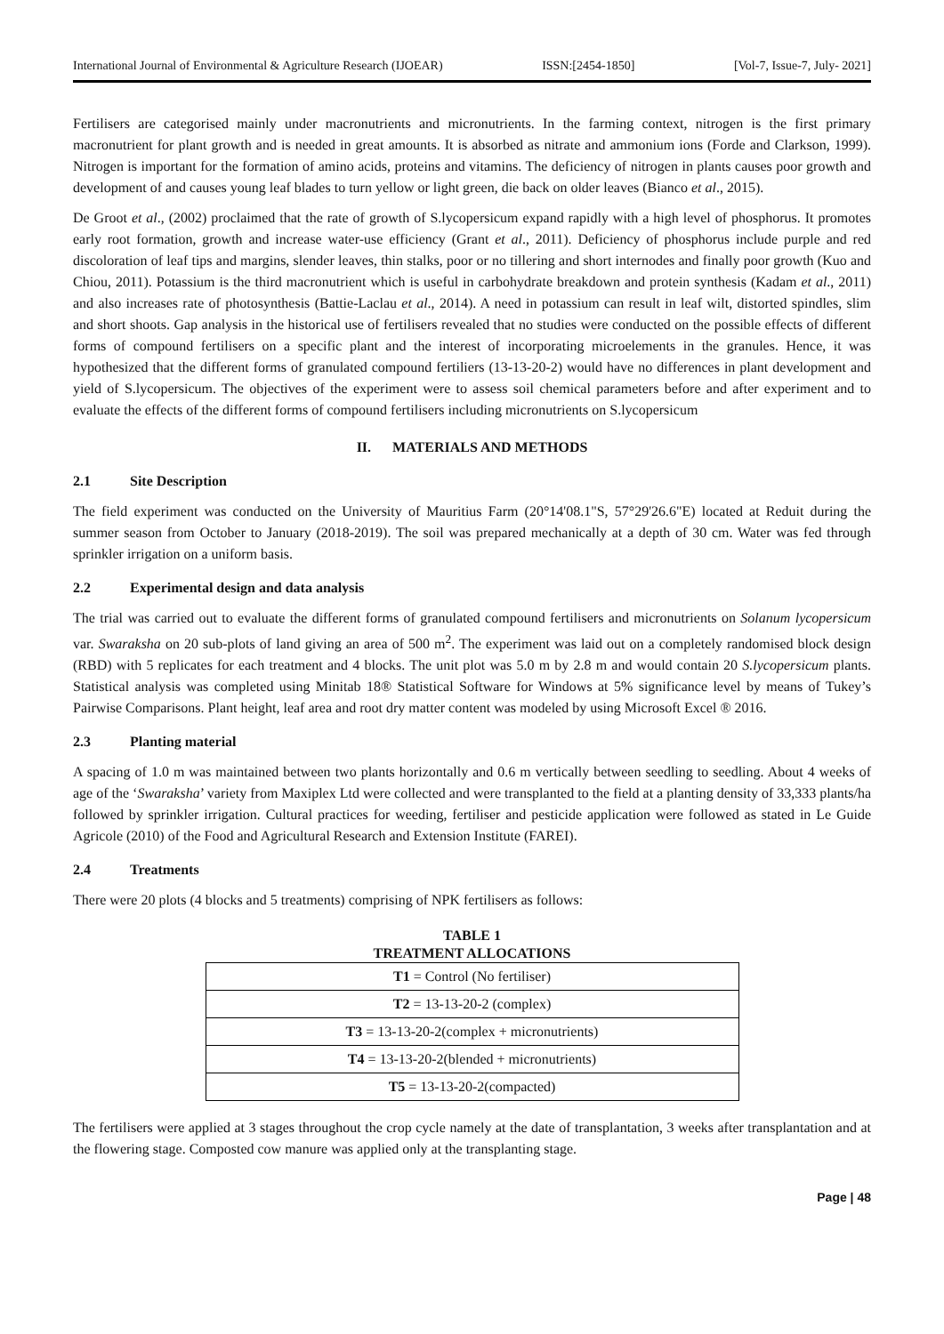International Journal of Environmental & Agriculture Research (IJOEAR) ISSN:[2454-1850] [Vol-7, Issue-7, July- 2021]
Fertilisers are categorised mainly under macronutrients and micronutrients. In the farming context, nitrogen is the first primary macronutrient for plant growth and is needed in great amounts. It is absorbed as nitrate and ammonium ions (Forde and Clarkson, 1999). Nitrogen is important for the formation of amino acids, proteins and vitamins. The deficiency of nitrogen in plants causes poor growth and development of and causes young leaf blades to turn yellow or light green, die back on older leaves (Bianco et al., 2015).
De Groot et al., (2002) proclaimed that the rate of growth of S.lycopersicum expand rapidly with a high level of phosphorus. It promotes early root formation, growth and increase water-use efficiency (Grant et al., 2011). Deficiency of phosphorus include purple and red discoloration of leaf tips and margins, slender leaves, thin stalks, poor or no tillering and short internodes and finally poor growth (Kuo and Chiou, 2011). Potassium is the third macronutrient which is useful in carbohydrate breakdown and protein synthesis (Kadam et al., 2011) and also increases rate of photosynthesis (Battie-Laclau et al., 2014). A need in potassium can result in leaf wilt, distorted spindles, slim and short shoots. Gap analysis in the historical use of fertilisers revealed that no studies were conducted on the possible effects of different forms of compound fertilisers on a specific plant and the interest of incorporating microelements in the granules. Hence, it was hypothesized that the different forms of granulated compound fertiliers (13-13-20-2) would have no differences in plant development and yield of S.lycopersicum. The objectives of the experiment were to assess soil chemical parameters before and after experiment and to evaluate the effects of the different forms of compound fertilisers including micronutrients on S.lycopersicum
II. MATERIALS AND METHODS
2.1 Site Description
The field experiment was conducted on the University of Mauritius Farm (20°14'08.1"S, 57°29'26.6"E) located at Reduit during the summer season from October to January (2018-2019). The soil was prepared mechanically at a depth of 30 cm. Water was fed through sprinkler irrigation on a uniform basis.
2.2 Experimental design and data analysis
The trial was carried out to evaluate the different forms of granulated compound fertilisers and micronutrients on Solanum lycopersicum var. Swaraksha on 20 sub-plots of land giving an area of 500 m<sup>2</sup>. The experiment was laid out on a completely randomised block design (RBD) with 5 replicates for each treatment and 4 blocks. The unit plot was 5.0 m by 2.8 m and would contain 20 S.lycopersicum plants. Statistical analysis was completed using Minitab 18® Statistical Software for Windows at 5% significance level by means of Tukey’s Pairwise Comparisons. Plant height, leaf area and root dry matter content was modeled by using Microsoft Excel ® 2016.
2.3 Planting material
A spacing of 1.0 m was maintained between two plants horizontally and 0.6 m vertically between seedling to seedling. About 4 weeks of age of the ‘Swaraksha’ variety from Maxiplex Ltd were collected and were transplanted to the field at a planting density of 33,333 plants/ha followed by sprinkler irrigation. Cultural practices for weeding, fertiliser and pesticide application were followed as stated in Le Guide Agricole (2010) of the Food and Agricultural Research and Extension Institute (FAREI).
2.4 Treatments
There were 20 plots (4 blocks and 5 treatments) comprising of NPK fertilisers as follows:
TABLE 1
TREATMENT ALLOCATIONS
| T1 = Control (No fertiliser) |
| T2 = 13-13-20-2 (complex) |
| T3 = 13-13-20-2(complex + micronutrients) |
| T4 = 13-13-20-2(blended + micronutrients) |
| T5 = 13-13-20-2(compacted) |
The fertilisers were applied at 3 stages throughout the crop cycle namely at the date of transplantation, 3 weeks after transplantation and at the flowering stage. Composted cow manure was applied only at the transplanting stage.
Page | 48